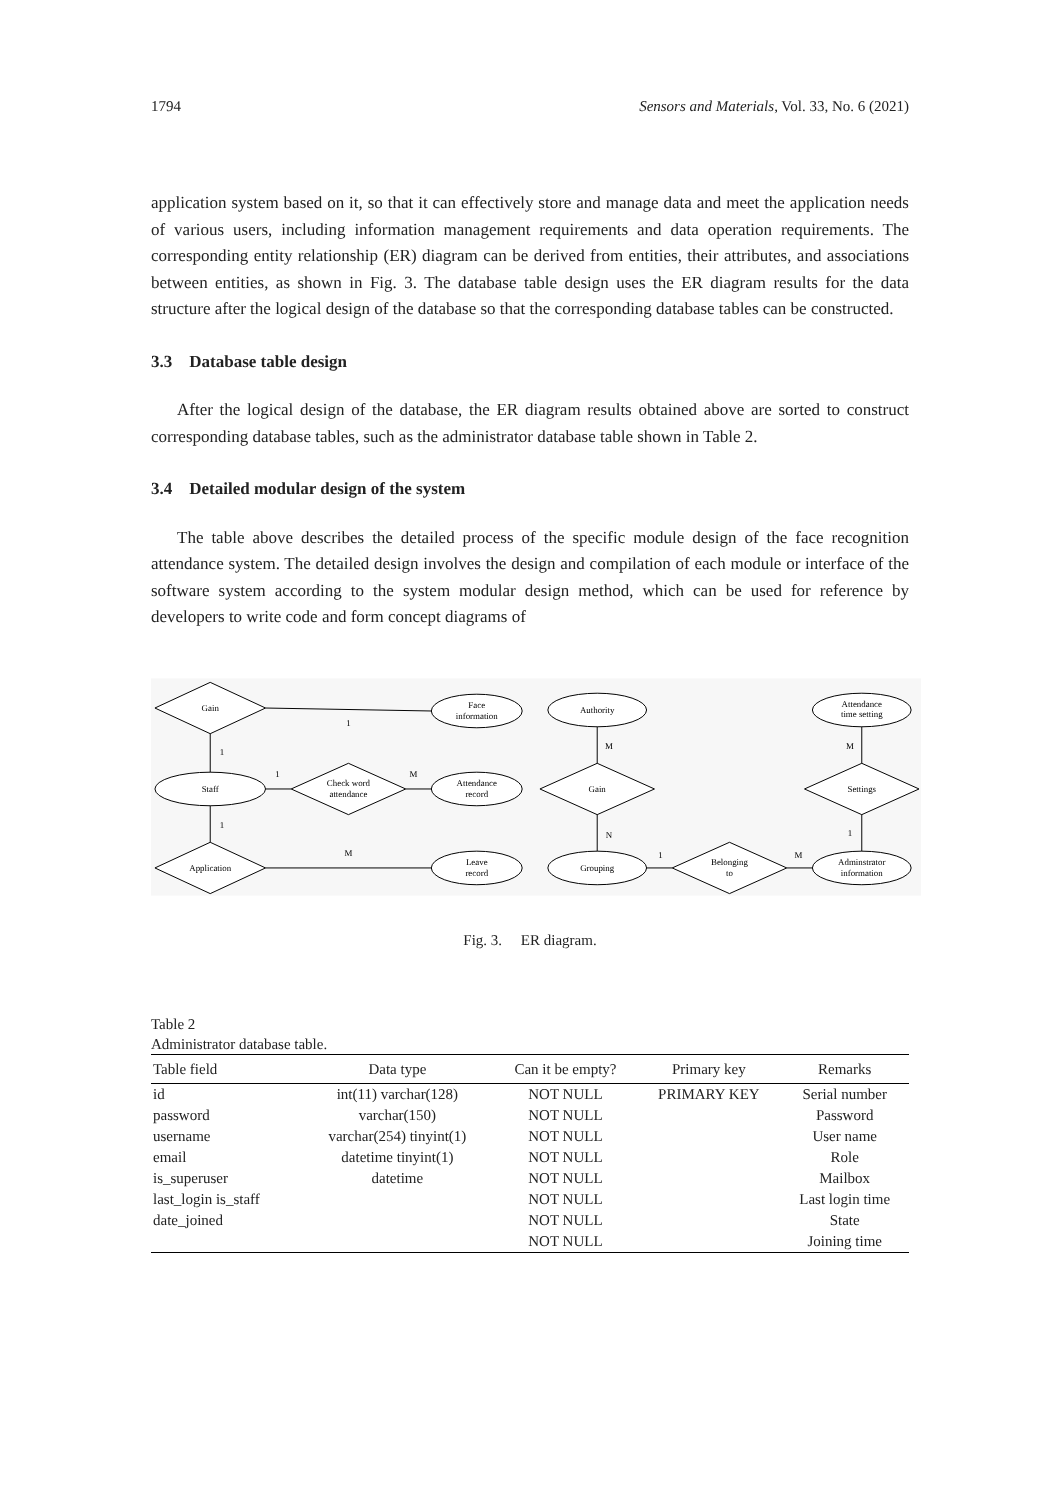1794 Sensors and Materials, Vol. 33, No. 6 (2021)
application system based on it, so that it can effectively store and manage data and meet the application needs of various users, including information management requirements and data operation requirements. The corresponding entity relationship (ER) diagram can be derived from entities, their attributes, and associations between entities, as shown in Fig. 3. The database table design uses the ER diagram results for the data structure after the logical design of the database so that the corresponding database tables can be constructed.
3.3 Database table design
After the logical design of the database, the ER diagram results obtained above are sorted to construct corresponding database tables, such as the administrator database table shown in Table 2.
3.4 Detailed modular design of the system
The table above describes the detailed process of the specific module design of the face recognition attendance system. The detailed design involves the design and compilation of each module or interface of the software system according to the system modular design method, which can be used for reference by developers to write code and form concept diagrams of
Gain
Face
information
Authority
Attendance
time setting
Staff
Check word
attendance
Attendance
record
Gain
Settings
Application
Leave
record
Grouping
Belonging
to
Adminstrator
information
1
1
1
M
1
M
M
N
1
M
M
1
Fig. 3. ER diagram.
Table 2
Administrator database table.
| Table field | Data type | Can it be empty? | Primary key | Remarks |
| --- | --- | --- | --- | --- |
| id | int(11) varchar(128) | NOT NULL | PRIMARY KEY | Serial number |
| password | varchar(150) | NOT NULL | | Password |
| username | varchar(254) tinyint(1) | NOT NULL | | User name |
| email | datetime tinyint(1) | NOT NULL | | Role |
| is_superuser | datetime | NOT NULL | | Mailbox |
| last_login is_staff | | NOT NULL | | Last login time |
| date_joined | | NOT NULL | | State |
| | | NOT NULL | | Joining time |